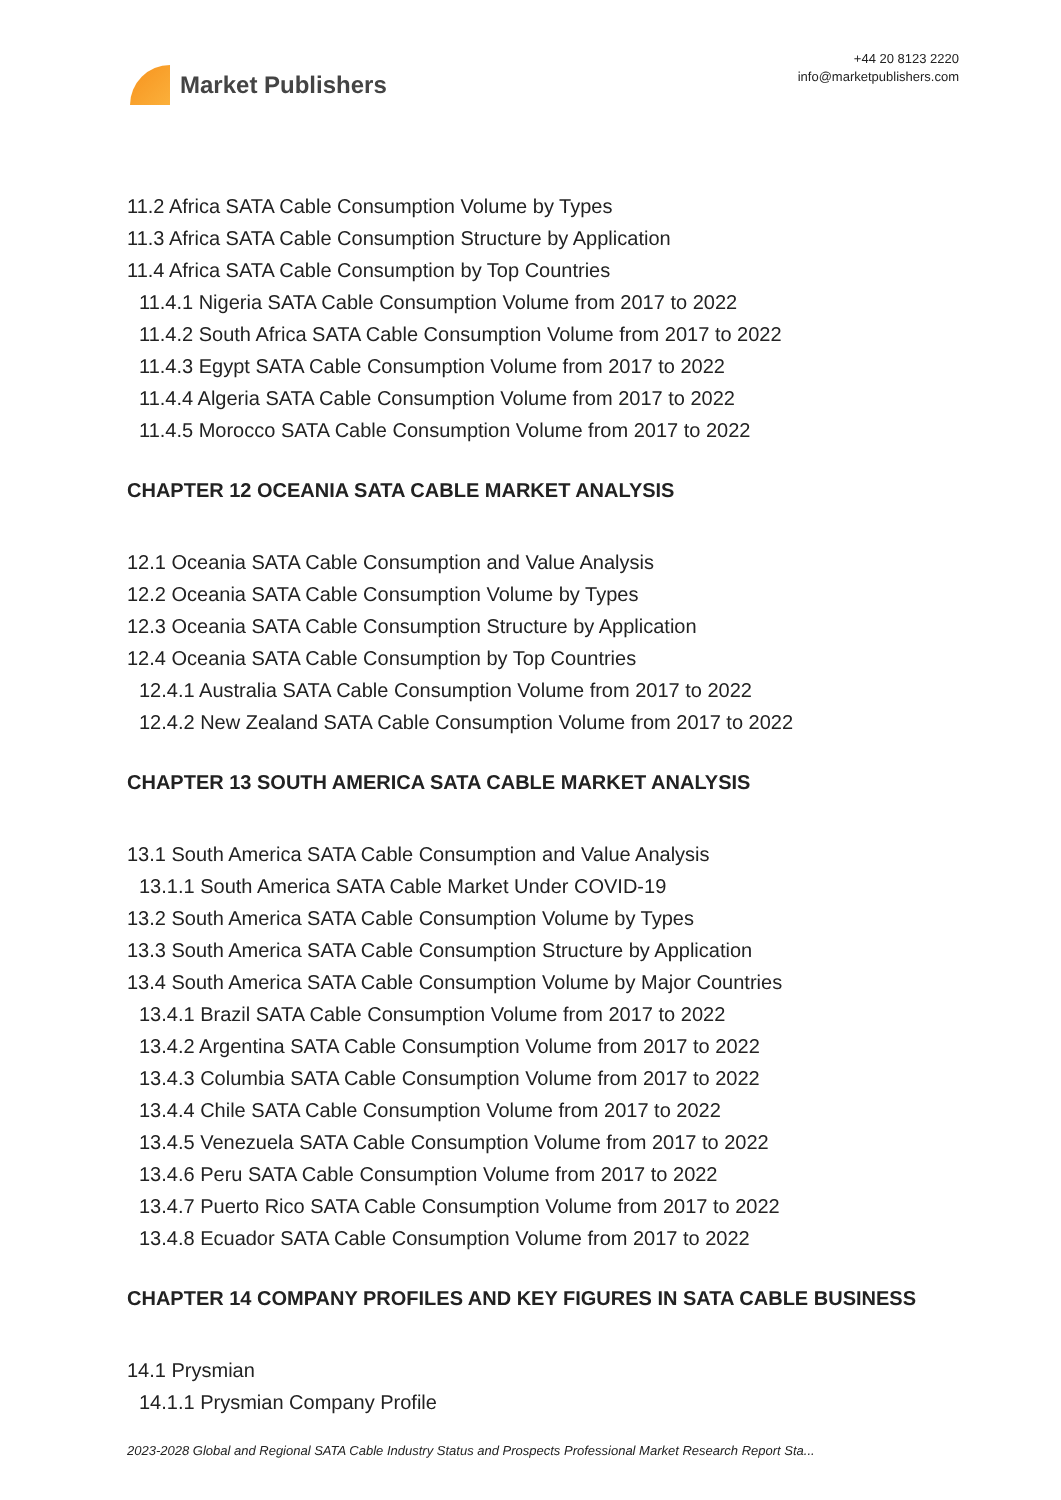Market Publishers
+44 20 8123 2220
info@marketpublishers.com
11.2 Africa SATA Cable Consumption Volume by Types
11.3 Africa SATA Cable Consumption Structure by Application
11.4 Africa SATA Cable Consumption by Top Countries
11.4.1 Nigeria SATA Cable Consumption Volume from 2017 to 2022
11.4.2 South Africa SATA Cable Consumption Volume from 2017 to 2022
11.4.3 Egypt SATA Cable Consumption Volume from 2017 to 2022
11.4.4 Algeria SATA Cable Consumption Volume from 2017 to 2022
11.4.5 Morocco SATA Cable Consumption Volume from 2017 to 2022
CHAPTER 12 OCEANIA SATA CABLE MARKET ANALYSIS
12.1 Oceania SATA Cable Consumption and Value Analysis
12.2 Oceania SATA Cable Consumption Volume by Types
12.3 Oceania SATA Cable Consumption Structure by Application
12.4 Oceania SATA Cable Consumption by Top Countries
12.4.1 Australia SATA Cable Consumption Volume from 2017 to 2022
12.4.2 New Zealand SATA Cable Consumption Volume from 2017 to 2022
CHAPTER 13 SOUTH AMERICA SATA CABLE MARKET ANALYSIS
13.1 South America SATA Cable Consumption and Value Analysis
13.1.1 South America SATA Cable Market Under COVID-19
13.2 South America SATA Cable Consumption Volume by Types
13.3 South America SATA Cable Consumption Structure by Application
13.4 South America SATA Cable Consumption Volume by Major Countries
13.4.1 Brazil SATA Cable Consumption Volume from 2017 to 2022
13.4.2 Argentina SATA Cable Consumption Volume from 2017 to 2022
13.4.3 Columbia SATA Cable Consumption Volume from 2017 to 2022
13.4.4 Chile SATA Cable Consumption Volume from 2017 to 2022
13.4.5 Venezuela SATA Cable Consumption Volume from 2017 to 2022
13.4.6 Peru SATA Cable Consumption Volume from 2017 to 2022
13.4.7 Puerto Rico SATA Cable Consumption Volume from 2017 to 2022
13.4.8 Ecuador SATA Cable Consumption Volume from 2017 to 2022
CHAPTER 14 COMPANY PROFILES AND KEY FIGURES IN SATA CABLE BUSINESS
14.1 Prysmian
14.1.1 Prysmian Company Profile
2023-2028 Global and Regional SATA Cable Industry Status and Prospects Professional Market Research Report Sta...